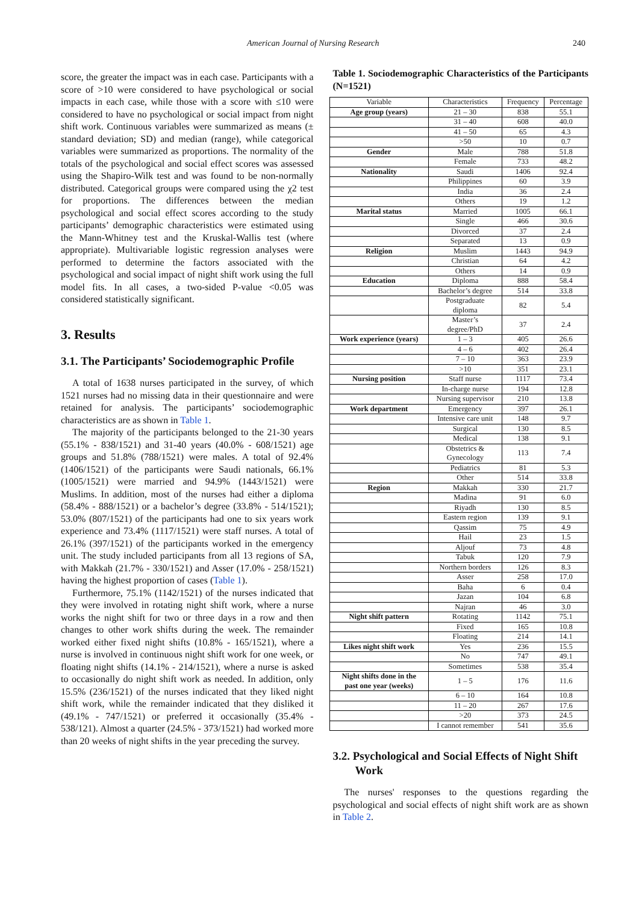American Journal of Nursing Research 240
score, the greater the impact was in each case. Participants with a score of >10 were considered to have psychological or social impacts in each case, while those with a score with ≤10 were considered to have no psychological or social impact from night shift work. Continuous variables were summarized as means (± standard deviation; SD) and median (range), while categorical variables were summarized as proportions. The normality of the totals of the psychological and social effect scores was assessed using the Shapiro-Wilk test and was found to be non-normally distributed. Categorical groups were compared using the χ2 test for proportions. The differences between the median psychological and social effect scores according to the study participants’ demographic characteristics were estimated using the Mann-Whitney test and the Kruskal-Wallis test (where appropriate). Multivariable logistic regression analyses were performed to determine the factors associated with the psychological and social impact of night shift work using the full model fits. In all cases, a two-sided P-value <0.05 was considered statistically significant.
3. Results
3.1. The Participants’ Sociodemographic Profile
A total of 1638 nurses participated in the survey, of which 1521 nurses had no missing data in their questionnaire and were retained for analysis. The participants’ sociodemographic characteristics are as shown in Table 1.
The majority of the participants belonged to the 21-30 years (55.1% - 838/1521) and 31-40 years (40.0% - 608/1521) age groups and 51.8% (788/1521) were males. A total of 92.4% (1406/1521) of the participants were Saudi nationals, 66.1% (1005/1521) were married and 94.9% (1443/1521) were Muslims. In addition, most of the nurses had either a diploma (58.4% - 888/1521) or a bachelor’s degree (33.8% - 514/1521); 53.0% (807/1521) of the participants had one to six years work experience and 73.4% (1117/1521) were staff nurses. A total of 26.1% (397/1521) of the participants worked in the emergency unit. The study included participants from all 13 regions of SA, with Makkah (21.7% - 330/1521) and Asser (17.0% - 258/1521) having the highest proportion of cases (Table 1).
Furthermore, 75.1% (1142/1521) of the nurses indicated that they were involved in rotating night shift work, where a nurse works the night shift for two or three days in a row and then changes to other work shifts during the week. The remainder worked either fixed night shifts (10.8% - 165/1521), where a nurse is involved in continuous night shift work for one week, or floating night shifts (14.1% - 214/1521), where a nurse is asked to occasionally do night shift work as needed. In addition, only 15.5% (236/1521) of the nurses indicated that they liked night shift work, while the remainder indicated that they disliked it (49.1% - 747/1521) or preferred it occasionally (35.4% - 538/121). Almost a quarter (24.5% - 373/1521) had worked more than 20 weeks of night shifts in the year preceding the survey.
Table 1. Sociodemographic Characteristics of the Participants (N=1521)
| Variable | Characteristics | Frequency | Percentage |
| --- | --- | --- | --- |
| Age group (years) | 21 – 30 | 838 | 55.1 |
| | 31 – 40 | 608 | 40.0 |
| | 41 – 50 | 65 | 4.3 |
| | >50 | 10 | 0.7 |
| Gender | Male | 788 | 51.8 |
| | Female | 733 | 48.2 |
| Nationality | Saudi | 1406 | 92.4 |
| | Philippines | 60 | 3.9 |
| | India | 36 | 2.4 |
| | Others | 19 | 1.2 |
| Marital status | Married | 1005 | 66.1 |
| | Single | 466 | 30.6 |
| | Divorced | 37 | 2.4 |
| | Separated | 13 | 0.9 |
| Religion | Muslim | 1443 | 94.9 |
| | Christian | 64 | 4.2 |
| | Others | 14 | 0.9 |
| Education | Diploma | 888 | 58.4 |
| | Bachelor’s degree | 514 | 33.8 |
| | Postgraduate diploma | 82 | 5.4 |
| | Master’s degree/PhD | 37 | 2.4 |
| Work experience (years) | 1 – 3 | 405 | 26.6 |
| | 4 – 6 | 402 | 26.4 |
| | 7 – 10 | 363 | 23.9 |
| | >10 | 351 | 23.1 |
| Nursing position | Staff nurse | 1117 | 73.4 |
| | In-charge nurse | 194 | 12.8 |
| | Nursing supervisor | 210 | 13.8 |
| Work department | Emergency | 397 | 26.1 |
| | Intensive care unit | 148 | 9.7 |
| | Surgical | 130 | 8.5 |
| | Medical | 138 | 9.1 |
| | Obstetrics & Gynecology | 113 | 7.4 |
| | Pediatrics | 81 | 5.3 |
| | Other | 514 | 33.8 |
| Region | Makkah | 330 | 21.7 |
| | Madina | 91 | 6.0 |
| | Riyadh | 130 | 8.5 |
| | Eastern region | 139 | 9.1 |
| | Qassim | 75 | 4.9 |
| | Hail | 23 | 1.5 |
| | Aljouf | 73 | 4.8 |
| | Tabuk | 120 | 7.9 |
| | Northern borders | 126 | 8.3 |
| | Asser | 258 | 17.0 |
| | Baha | 6 | 0.4 |
| | Jazan | 104 | 6.8 |
| | Najran | 46 | 3.0 |
| Night shift pattern | Rotating | 1142 | 75.1 |
| | Fixed | 165 | 10.8 |
| | Floating | 214 | 14.1 |
| Likes night shift work | Yes | 236 | 15.5 |
| | No | 747 | 49.1 |
| | Sometimes | 538 | 35.4 |
| Night shifts done in the past one year (weeks) | 1 – 5 | 176 | 11.6 |
| | 6 – 10 | 164 | 10.8 |
| | 11 – 20 | 267 | 17.6 |
| | >20 | 373 | 24.5 |
| | I cannot remember | 541 | 35.6 |
3.2. Psychological and Social Effects of Night Shift Work
The nurses' responses to the questions regarding the psychological and social effects of night shift work are as shown in Table 2.